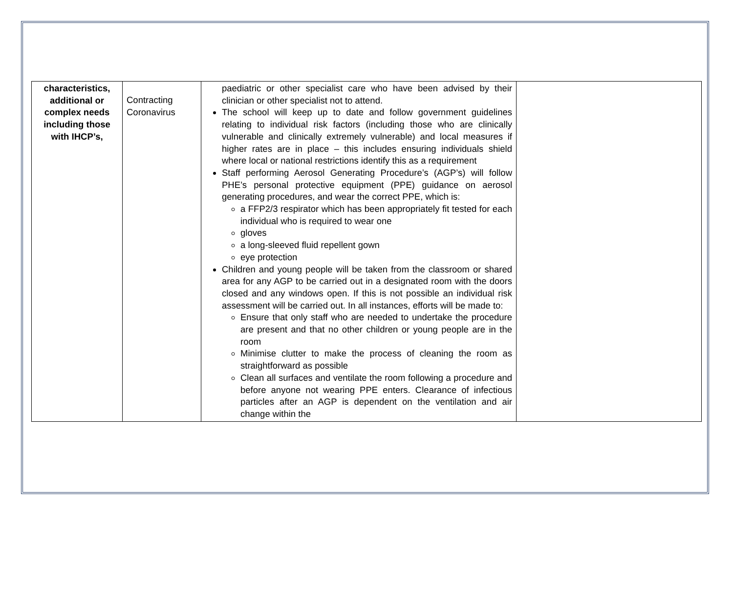| characteristics, additional or complex needs including those with IHCP’s, | Contracting Coronavirus | paediatric or other specialist care who have been advised by their clinician or other specialist not to attend. The school will keep up to date and follow government guidelines relating to individual risk factors (including those who are clinically vulnerable and clinically extremely vulnerable) and local measures if higher rates are in place – this includes ensuring individuals shield where local or national restrictions identify this as a requirement Staff performing Aerosol Generating Procedure’s (AGP’s) will follow PHE’s personal protective equipment (PPE) guidance on aerosol generating procedures, and wear the correct PPE, which is: a FFP2/3 respirator which has been appropriately fit tested for each individual who is required to wear one gloves a long-sleeved fluid repellent gown eye protection Children and young people will be taken from the classroom or shared area for any AGP to be carried out in a designated room with the doors closed and any windows open. If this is not possible an individual risk assessment will be carried out. In all instances, efforts will be made to: Ensure that only staff who are needed to undertake the procedure are present and that no other children or young people are in the room Minimise clutter to make the process of cleaning the room as straightforward as possible Clean all surfaces and ventilate the room following a procedure and before anyone not wearing PPE enters. Clearance of infectious particles after an AGP is dependent on the ventilation and air change within the | |